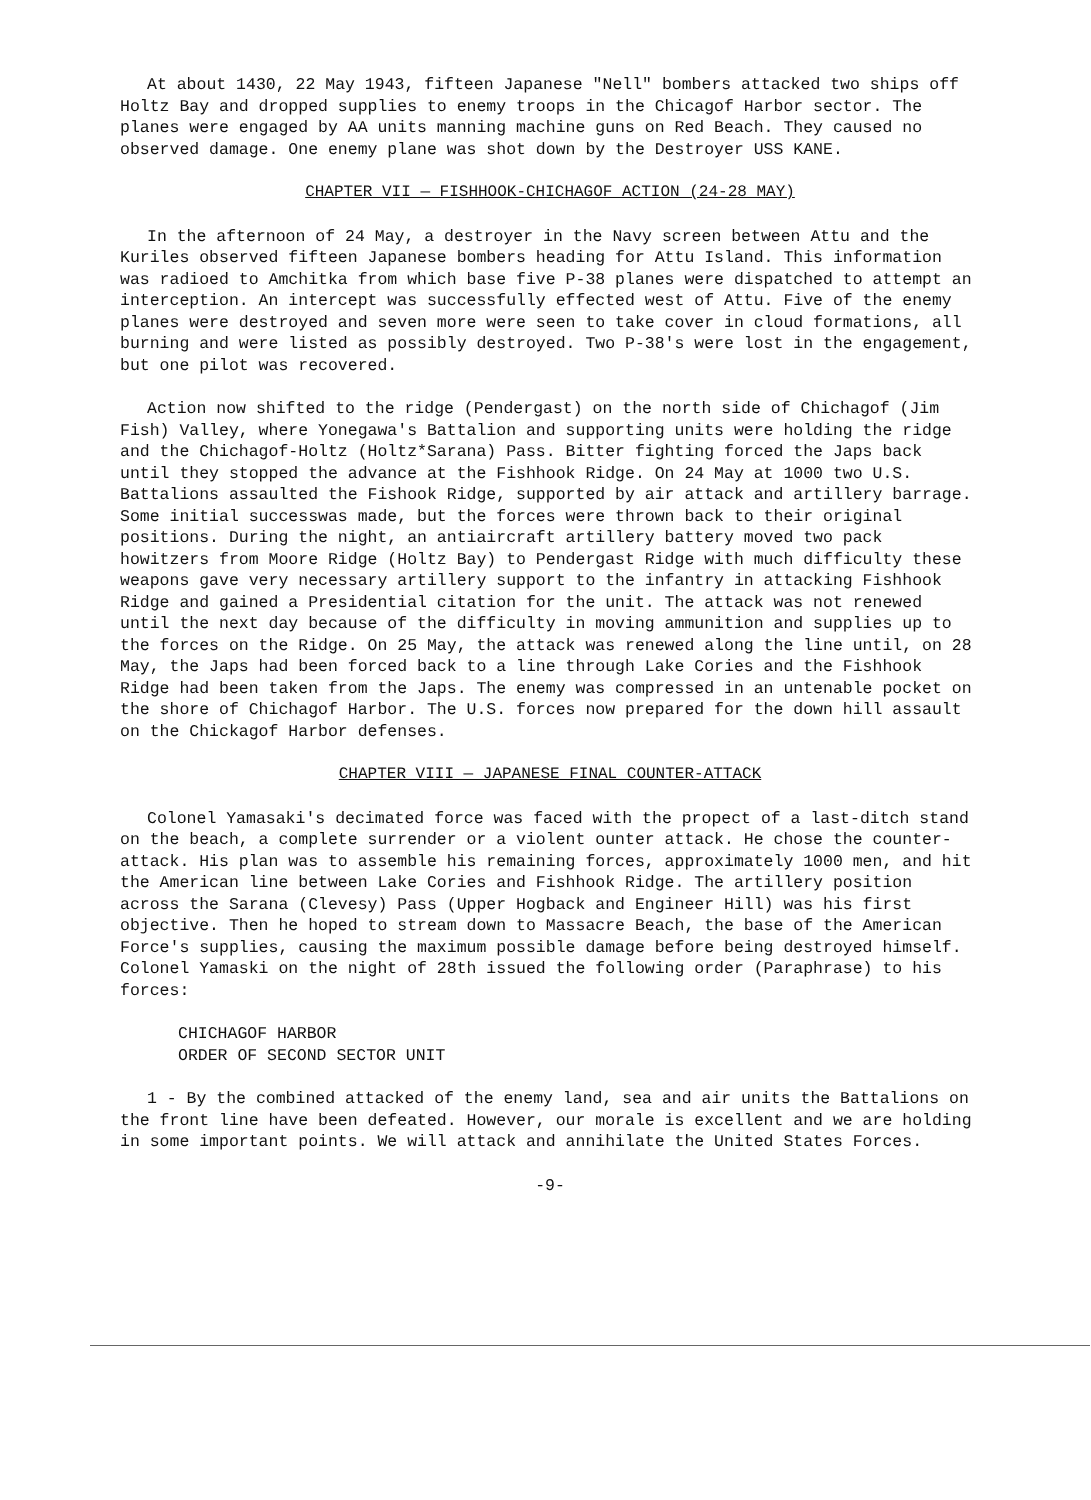At about 1430, 22 May 1943, fifteen Japanese "Nell" bombers attacked two ships off Holtz Bay and dropped supplies to enemy troops in the Chicagof Harbor sector. The planes were engaged by AA units manning machine guns on Red Beach. They caused no observed damage. One enemy plane was shot down by the Destroyer USS KANE.
CHAPTER VII — FISHHOOK-CHICHAGOF ACTION (24-28 MAY)
In the afternoon of 24 May, a destroyer in the Navy screen between Attu and the Kuriles observed fifteen Japanese bombers heading for Attu Island. This information was radioed to Amchitka from which base five P-38 planes were dispatched to attempt an interception. An intercept was successfully effected west of Attu. Five of the enemy planes were destroyed and seven more were seen to take cover in cloud formations, all burning and were listed as possibly destroyed. Two P-38's were lost in the engagement, but one pilot was recovered.
Action now shifted to the ridge (Pendergast) on the north side of Chichagof (Jim Fish) Valley, where Yonegawa's Battalion and supporting units were holding the ridge and the Chichagof-Holtz (Holtz*Sarana) Pass. Bitter fighting forced the Japs back until they stopped the advance at the Fishhook Ridge. On 24 May at 1000 two U.S. Battalions assaulted the Fishook Ridge, supported by air attack and artillery barrage. Some initial successwas made, but the forces were thrown back to their original positions. During the night, an antiaircraft artillery battery moved two pack howitzers from Moore Ridge (Holtz Bay) to Pendergast Ridge with much difficulty these weapons gave very necessary artillery support to the infantry in attacking Fishhook Ridge and gained a Presidential citation for the unit. The attack was not renewed until the next day because of the difficulty in moving ammunition and supplies up to the forces on the Ridge. On 25 May, the attack was renewed along the line until, on 28 May, the Japs had been forced back to a line through Lake Cories and the Fishhook Ridge had been taken from the Japs. The enemy was compressed in an untenable pocket on the shore of Chichagof Harbor. The U.S. forces now prepared for the down hill assault on the Chickagof Harbor defenses.
CHAPTER VIII — JAPANESE FINAL COUNTER-ATTACK
Colonel Yamasaki's decimated force was faced with the propect of a last-ditch stand on the beach, a complete surrender or a violent ounter attack. He chose the counter-attack. His plan was to assemble his remaining forces, approximately 1000 men, and hit the American line between Lake Cories and Fishhook Ridge. The artillery position across the Sarana (Clevesy) Pass (Upper Hogback and Engineer Hill) was his first objective. Then he hoped to stream down to Massacre Beach, the base of the American Force's supplies, causing the maximum possible damage before being destroyed himself. Colonel Yamaski on the night of 28th issued the following order (Paraphrase) to his forces:
CHICHAGOF HARBOR
ORDER OF SECOND SECTOR UNIT
1 - By the combined attacked of the enemy land, sea and air units the Battalions on the front line have been defeated. However, our morale is excellent and we are holding in some important points. We will attack and annihilate the United States Forces.
-9-